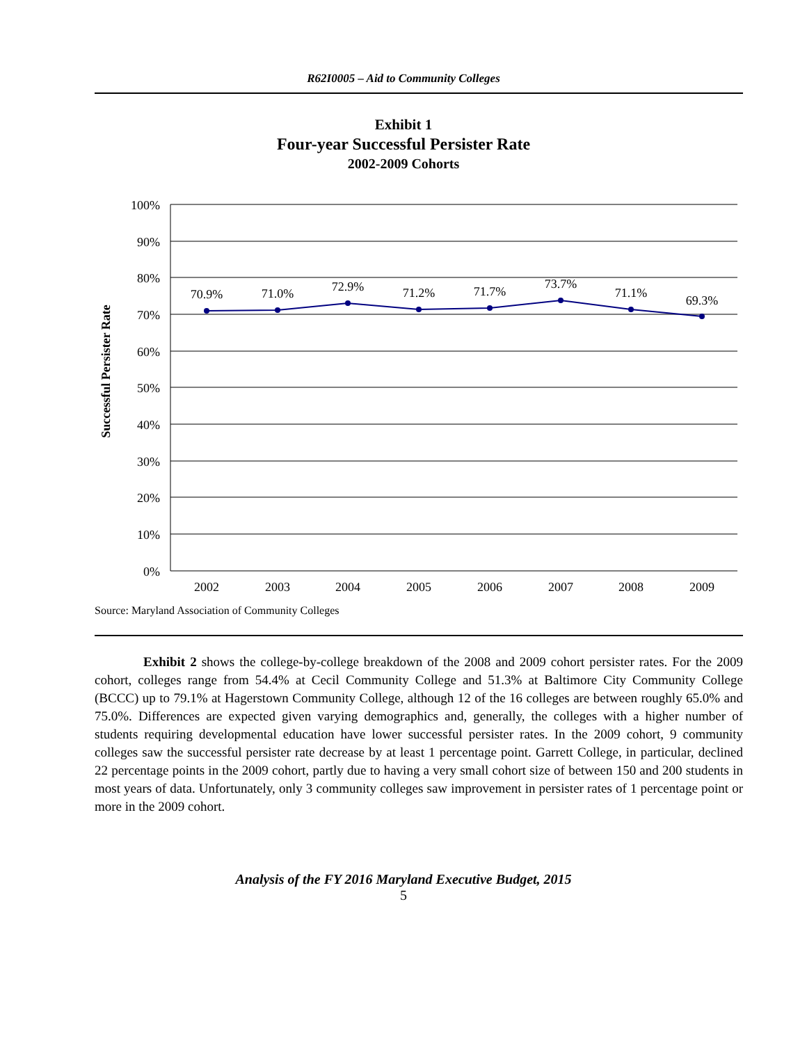R62I0005 – Aid to Community Colleges
Exhibit 1
Four-year Successful Persister Rate
2002-2009 Cohorts
100%
90%
80%
70%
60%
50%
40%
30%
20%
10%
0%
70.9%
71.0%
72.9%
71.2%
71.7%
73.7%
71.1%
69.3%
2002
2003
2004
2005
2006
2007
2008
2009
Successful Persister Rate
Source: Maryland Association of Community Colleges
Exhibit 2 shows the college-by-college breakdown of the 2008 and 2009 cohort persister rates. For the 2009 cohort, colleges range from 54.4% at Cecil Community College and 51.3% at Baltimore City Community College (BCCC) up to 79.1% at Hagerstown Community College, although 12 of the 16 colleges are between roughly 65.0% and 75.0%. Differences are expected given varying demographics and, generally, the colleges with a higher number of students requiring developmental education have lower successful persister rates. In the 2009 cohort, 9 community colleges saw the successful persister rate decrease by at least 1 percentage point. Garrett College, in particular, declined 22 percentage points in the 2009 cohort, partly due to having a very small cohort size of between 150 and 200 students in most years of data. Unfortunately, only 3 community colleges saw improvement in persister rates of 1 percentage point or more in the 2009 cohort.
Analysis of the FY 2016 Maryland Executive Budget, 2015
5